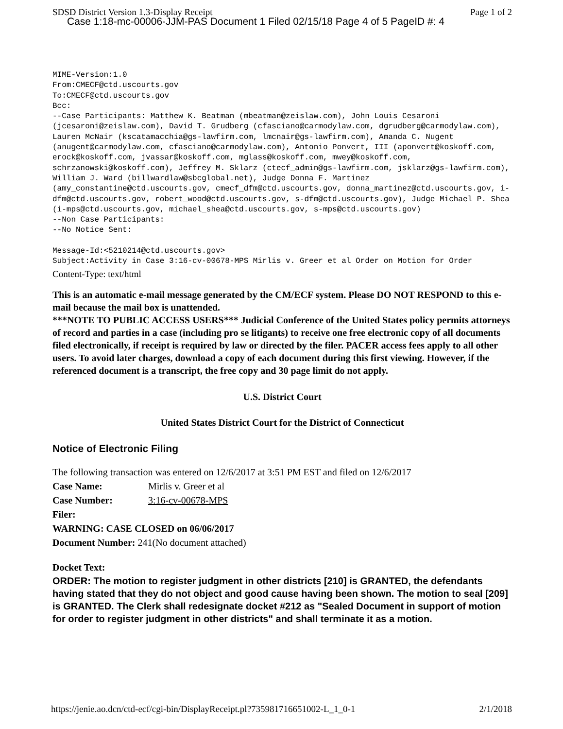SDSD District Version 1.3-Display Receipt Page 1 of 2
Case 1:18-mc-00006-JJM-PAS Document 1 Filed 02/15/18 Page 4 of 5 PageID #: 4
MIME-Version:1.0 From:CMECF@ctd.uscourts.gov To:CMECF@ctd.uscourts.gov Bcc: --Case Participants: Matthew K. Beatman (mbeatman@zeislaw.com), John Louis Cesaroni (jcesaroni@zeislaw.com), David T. Grudberg (cfasciano@carmodylaw.com, dgrudberg@carmodylaw.com), Lauren McNair (kscatamacchia@gs-lawfirm.com, lmcnair@gs-lawfirm.com), Amanda C. Nugent (anugent@carmodylaw.com, cfasciano@carmodylaw.com), Antonio Ponvert, III (aponvert@koskoff.com, erock@koskoff.com, jvassar@koskoff.com, mglass@koskoff.com, mwey@koskoff.com, schrzanowski@koskoff.com), Jeffrey M. Sklarz (ctecf_admin@gs-lawfirm.com, jsklarz@gs-lawfirm.com), William J. Ward (billwardlaw@sbcglobal.net), Judge Donna F. Martinez (amy_constantine@ctd.uscourts.gov, cmecf_dfm@ctd.uscourts.gov, donna_martinez@ctd.uscourts.gov, i-dfm@ctd.uscourts.gov, robert_wood@ctd.uscourts.gov, s-dfm@ctd.uscourts.gov), Judge Michael P. Shea (i-mps@ctd.uscourts.gov, michael_shea@ctd.uscourts.gov, s-mps@ctd.uscourts.gov) --Non Case Participants: --No Notice Sent: Message-Id:<5210214@ctd.uscourts.gov> Subject:Activity in Case 3:16-cv-00678-MPS Mirlis v. Greer et al Order on Motion for Order
Content-Type: text/html
This is an automatic e-mail message generated by the CM/ECF system. Please DO NOT RESPOND to this e-mail because the mail box is unattended.
***NOTE TO PUBLIC ACCESS USERS*** Judicial Conference of the United States policy permits attorneys of record and parties in a case (including pro se litigants) to receive one free electronic copy of all documents filed electronically, if receipt is required by law or directed by the filer. PACER access fees apply to all other users. To avoid later charges, download a copy of each document during this first viewing. However, if the referenced document is a transcript, the free copy and 30 page limit do not apply.
U.S. District Court
United States District Court for the District of Connecticut
Notice of Electronic Filing
The following transaction was entered on 12/6/2017 at 3:51 PM EST and filed on 12/6/2017
Case Name: Mirlis v. Greer et al
Case Number: 3:16-cv-00678-MPS
Filer:
WARNING: CASE CLOSED on 06/06/2017
Document Number: 241(No document attached)
Docket Text:
ORDER: The motion to register judgment in other districts [210] is GRANTED, the defendants having stated that they do not object and good cause having been shown. The motion to seal [209] is GRANTED. The Clerk shall redesignate docket #212 as "Sealed Document in support of motion for order to register judgment in other districts" and shall terminate it as a motion.
https://jenie.ao.dcn/ctd-ecf/cgi-bin/DisplayReceipt.pl?735981716651002-L_1_0-1 2/1/2018